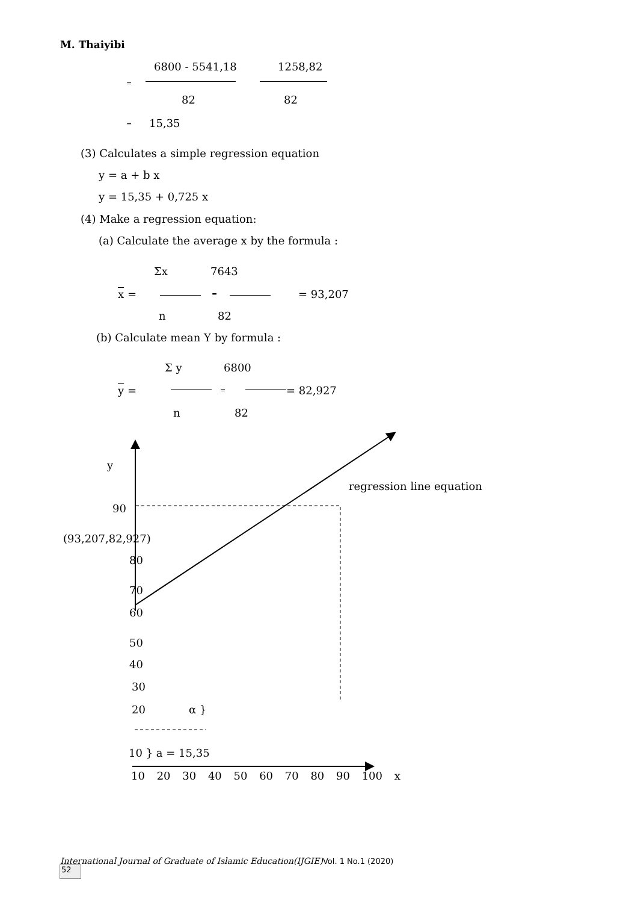M. Thaiyibi
=
6800 - 5541,18 1258,82
82 82
= 15,35
(3) Calculates a simple regression equation
y = a + b x
y = 15,35 + 0,725 x
(4) Make a regression equation:
(a) Calculate the average x by the formula :
Σx 7643
x = = = 93,207
n 82
(b) Calculate mean Y by formula :
Σ y 6800
y = = = 82,927
n 82
y
regression line equation
90
(93,207,82,927)
80
70
60
50
40
30
20 α }
10 } a = 15,35
10 20 30 40 50 60 70 80 90 100 x
International Journal of Graduate of Islamic Education(IJGIE)Vol. 1 No.1 (2020)
52